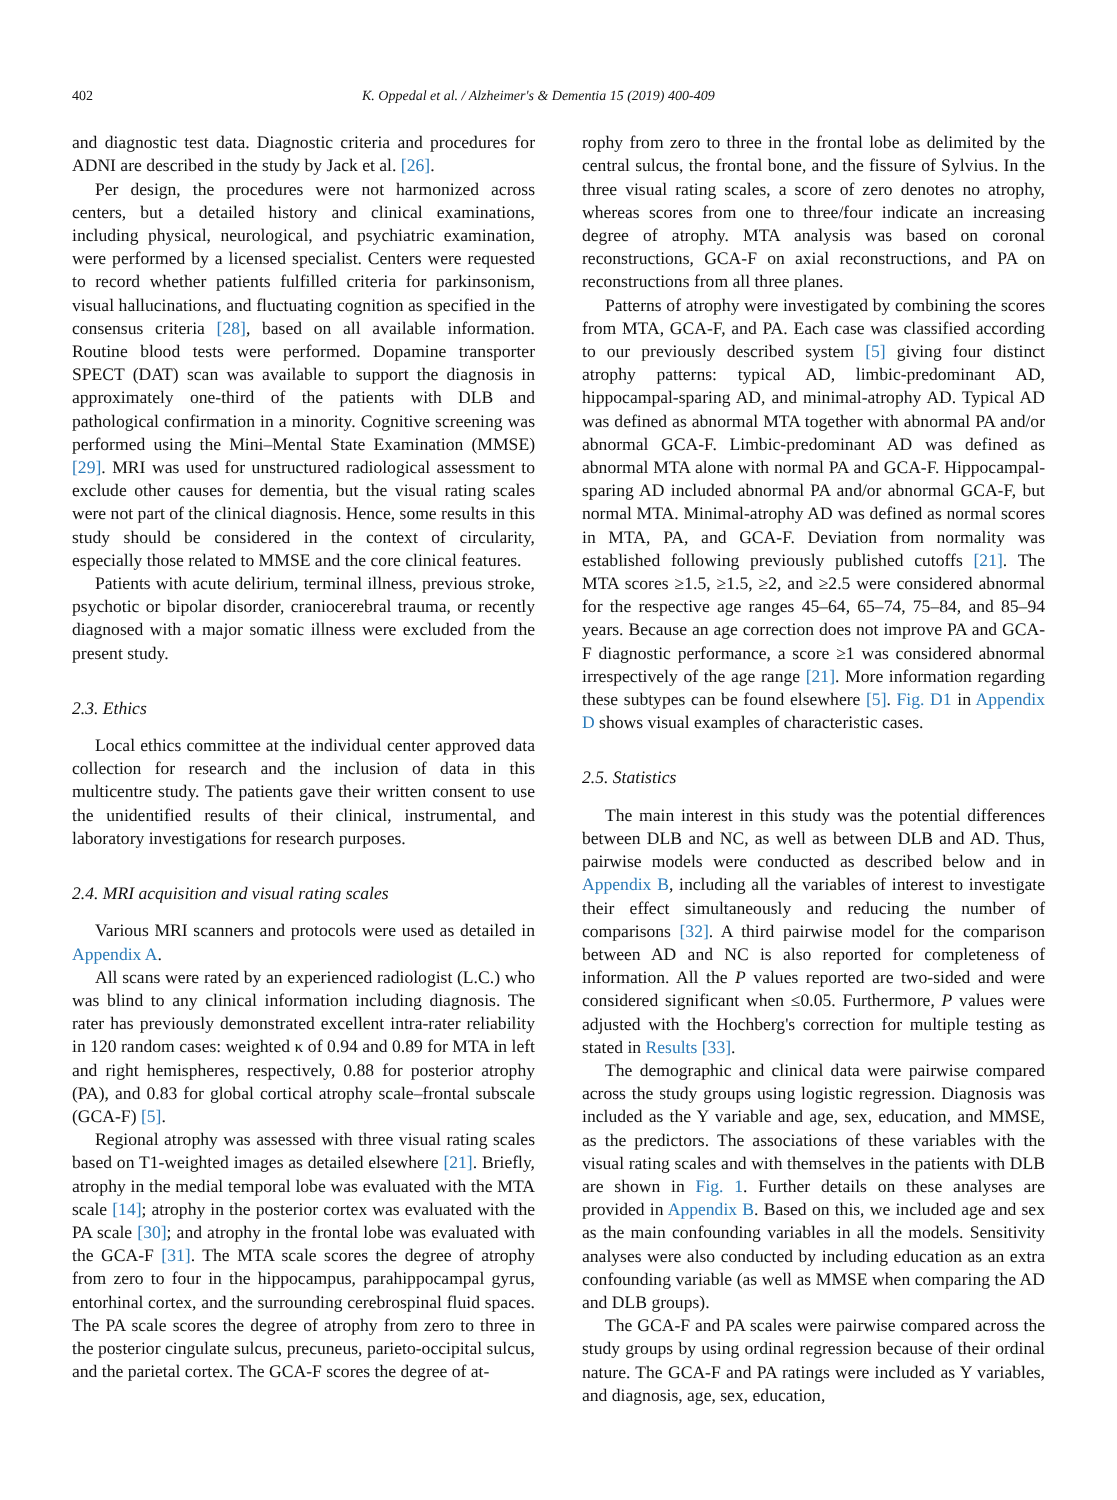402 K. Oppedal et al. / Alzheimer's & Dementia 15 (2019) 400-409
and diagnostic test data. Diagnostic criteria and procedures for ADNI are described in the study by Jack et al. [26].
Per design, the procedures were not harmonized across centers, but a detailed history and clinical examinations, including physical, neurological, and psychiatric examination, were performed by a licensed specialist. Centers were requested to record whether patients fulfilled criteria for parkinsonism, visual hallucinations, and fluctuating cognition as specified in the consensus criteria [28], based on all available information. Routine blood tests were performed. Dopamine transporter SPECT (DAT) scan was available to support the diagnosis in approximately one-third of the patients with DLB and pathological confirmation in a minority. Cognitive screening was performed using the Mini–Mental State Examination (MMSE) [29]. MRI was used for unstructured radiological assessment to exclude other causes for dementia, but the visual rating scales were not part of the clinical diagnosis. Hence, some results in this study should be considered in the context of circularity, especially those related to MMSE and the core clinical features.
Patients with acute delirium, terminal illness, previous stroke, psychotic or bipolar disorder, craniocerebral trauma, or recently diagnosed with a major somatic illness were excluded from the present study.
2.3. Ethics
Local ethics committee at the individual center approved data collection for research and the inclusion of data in this multicentre study. The patients gave their written consent to use the unidentified results of their clinical, instrumental, and laboratory investigations for research purposes.
2.4. MRI acquisition and visual rating scales
Various MRI scanners and protocols were used as detailed in Appendix A.
All scans were rated by an experienced radiologist (L.C.) who was blind to any clinical information including diagnosis. The rater has previously demonstrated excellent intra-rater reliability in 120 random cases: weighted κ of 0.94 and 0.89 for MTA in left and right hemispheres, respectively, 0.88 for posterior atrophy (PA), and 0.83 for global cortical atrophy scale–frontal subscale (GCA-F) [5].
Regional atrophy was assessed with three visual rating scales based on T1-weighted images as detailed elsewhere [21]. Briefly, atrophy in the medial temporal lobe was evaluated with the MTA scale [14]; atrophy in the posterior cortex was evaluated with the PA scale [30]; and atrophy in the frontal lobe was evaluated with the GCA-F [31]. The MTA scale scores the degree of atrophy from zero to four in the hippocampus, parahippocampal gyrus, entorhinal cortex, and the surrounding cerebrospinal fluid spaces. The PA scale scores the degree of atrophy from zero to three in the posterior cingulate sulcus, precuneus, parieto-occipital sulcus, and the parietal cortex. The GCA-F scores the degree of at-
rophy from zero to three in the frontal lobe as delimited by the central sulcus, the frontal bone, and the fissure of Sylvius. In the three visual rating scales, a score of zero denotes no atrophy, whereas scores from one to three/four indicate an increasing degree of atrophy. MTA analysis was based on coronal reconstructions, GCA-F on axial reconstructions, and PA on reconstructions from all three planes.
Patterns of atrophy were investigated by combining the scores from MTA, GCA-F, and PA. Each case was classified according to our previously described system [5] giving four distinct atrophy patterns: typical AD, limbic-predominant AD, hippocampal-sparing AD, and minimal-atrophy AD. Typical AD was defined as abnormal MTA together with abnormal PA and/or abnormal GCA-F. Limbic-predominant AD was defined as abnormal MTA alone with normal PA and GCA-F. Hippocampal-sparing AD included abnormal PA and/or abnormal GCA-F, but normal MTA. Minimal-atrophy AD was defined as normal scores in MTA, PA, and GCA-F. Deviation from normality was established following previously published cutoffs [21]. The MTA scores ≥1.5, ≥1.5, ≥2, and ≥2.5 were considered abnormal for the respective age ranges 45–64, 65–74, 75–84, and 85–94 years. Because an age correction does not improve PA and GCA-F diagnostic performance, a score ≥1 was considered abnormal irrespectively of the age range [21]. More information regarding these subtypes can be found elsewhere [5]. Fig. D1 in Appendix D shows visual examples of characteristic cases.
2.5. Statistics
The main interest in this study was the potential differences between DLB and NC, as well as between DLB and AD. Thus, pairwise models were conducted as described below and in Appendix B, including all the variables of interest to investigate their effect simultaneously and reducing the number of comparisons [32]. A third pairwise model for the comparison between AD and NC is also reported for completeness of information. All the P values reported are two-sided and were considered significant when ≤0.05. Furthermore, P values were adjusted with the Hochberg's correction for multiple testing as stated in Results [33].
The demographic and clinical data were pairwise compared across the study groups using logistic regression. Diagnosis was included as the Y variable and age, sex, education, and MMSE, as the predictors. The associations of these variables with the visual rating scales and with themselves in the patients with DLB are shown in Fig. 1. Further details on these analyses are provided in Appendix B. Based on this, we included age and sex as the main confounding variables in all the models. Sensitivity analyses were also conducted by including education as an extra confounding variable (as well as MMSE when comparing the AD and DLB groups).
The GCA-F and PA scales were pairwise compared across the study groups by using ordinal regression because of their ordinal nature. The GCA-F and PA ratings were included as Y variables, and diagnosis, age, sex, education,